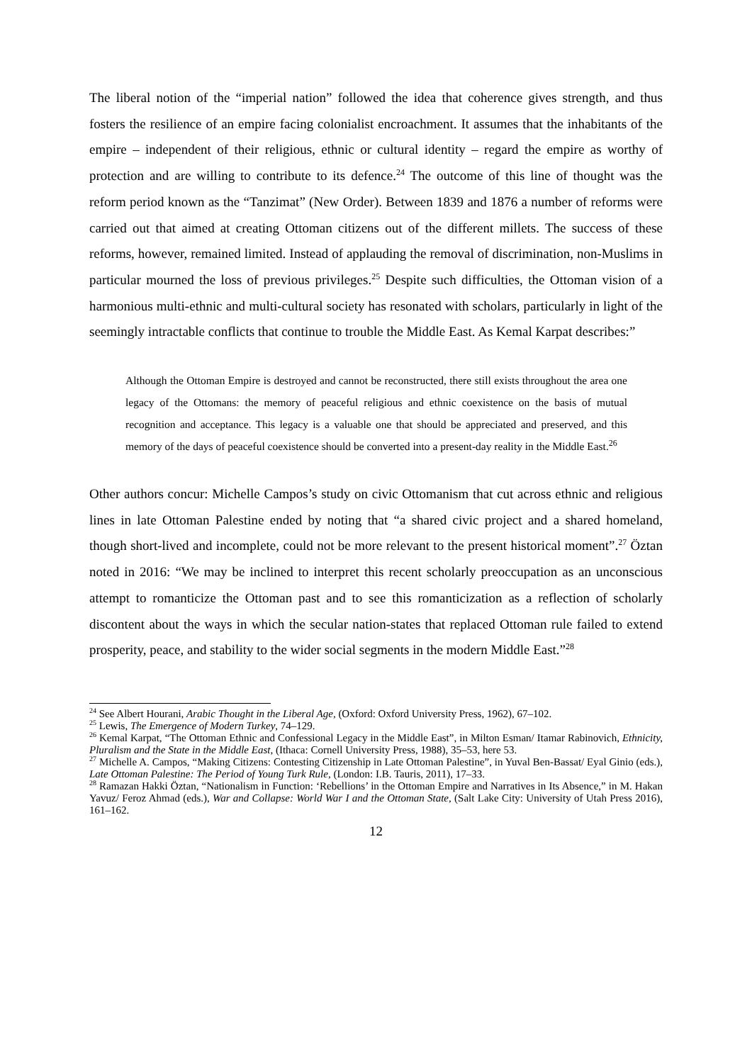The liberal notion of the “imperial nation” followed the idea that coherence gives strength, and thus fosters the resilience of an empire facing colonialist encroachment. It assumes that the inhabitants of the empire – independent of their religious, ethnic or cultural identity – regard the empire as worthy of protection and are willing to contribute to its defence.<sup>24</sup> The outcome of this line of thought was the reform period known as the “Tanzimat” (New Order). Between 1839 and 1876 a number of reforms were carried out that aimed at creating Ottoman citizens out of the different millets. The success of these reforms, however, remained limited. Instead of applauding the removal of discrimination, non-Muslims in particular mourned the loss of previous privileges.<sup>25</sup> Despite such difficulties, the Ottoman vision of a harmonious multi-ethnic and multi-cultural society has resonated with scholars, particularly in light of the seemingly intractable conflicts that continue to trouble the Middle East. As Kemal Karpat describes:”
Although the Ottoman Empire is destroyed and cannot be reconstructed, there still exists throughout the area one legacy of the Ottomans: the memory of peaceful religious and ethnic coexistence on the basis of mutual recognition and acceptance. This legacy is a valuable one that should be appreciated and preserved, and this memory of the days of peaceful coexistence should be converted into a present-day reality in the Middle East.<sup>26</sup>
Other authors concur: Michelle Campos’s study on civic Ottomanism that cut across ethnic and religious lines in late Ottoman Palestine ended by noting that “a shared civic project and a shared homeland, though short-lived and incomplete, could not be more relevant to the present historical moment”.<sup>27</sup> Öztan noted in 2016: “We may be inclined to interpret this recent scholarly preoccupation as an unconscious attempt to romanticize the Ottoman past and to see this romanticization as a reflection of scholarly discontent about the ways in which the secular nation-states that replaced Ottoman rule failed to extend prosperity, peace, and stability to the wider social segments in the modern Middle East.”<sup>28</sup>
<sup>24</sup> See Albert Hourani, Arabic Thought in the Liberal Age, (Oxford: Oxford University Press, 1962), 67–102.
<sup>25</sup> Lewis, The Emergence of Modern Turkey, 74–129.
<sup>26</sup> Kemal Karpat, “The Ottoman Ethnic and Confessional Legacy in the Middle East”, in Milton Esman/ Itamar Rabinovich, Ethnicity, Pluralism and the State in the Middle East, (Ithaca: Cornell University Press, 1988), 35–53, here 53.
<sup>27</sup> Michelle A. Campos, “Making Citizens: Contesting Citizenship in Late Ottoman Palestine”, in Yuval Ben-Bassat/ Eyal Ginio (eds.), Late Ottoman Palestine: The Period of Young Turk Rule, (London: I.B. Tauris, 2011), 17–33.
<sup>28</sup> Ramazan Hakki Öztan, “Nationalism in Function: ‘Rebellions’ in the Ottoman Empire and Narratives in Its Absence,” in M. Hakan Yavuz/ Feroz Ahmad (eds.), War and Collapse: World War I and the Ottoman State, (Salt Lake City: University of Utah Press 2016), 161–162.
12